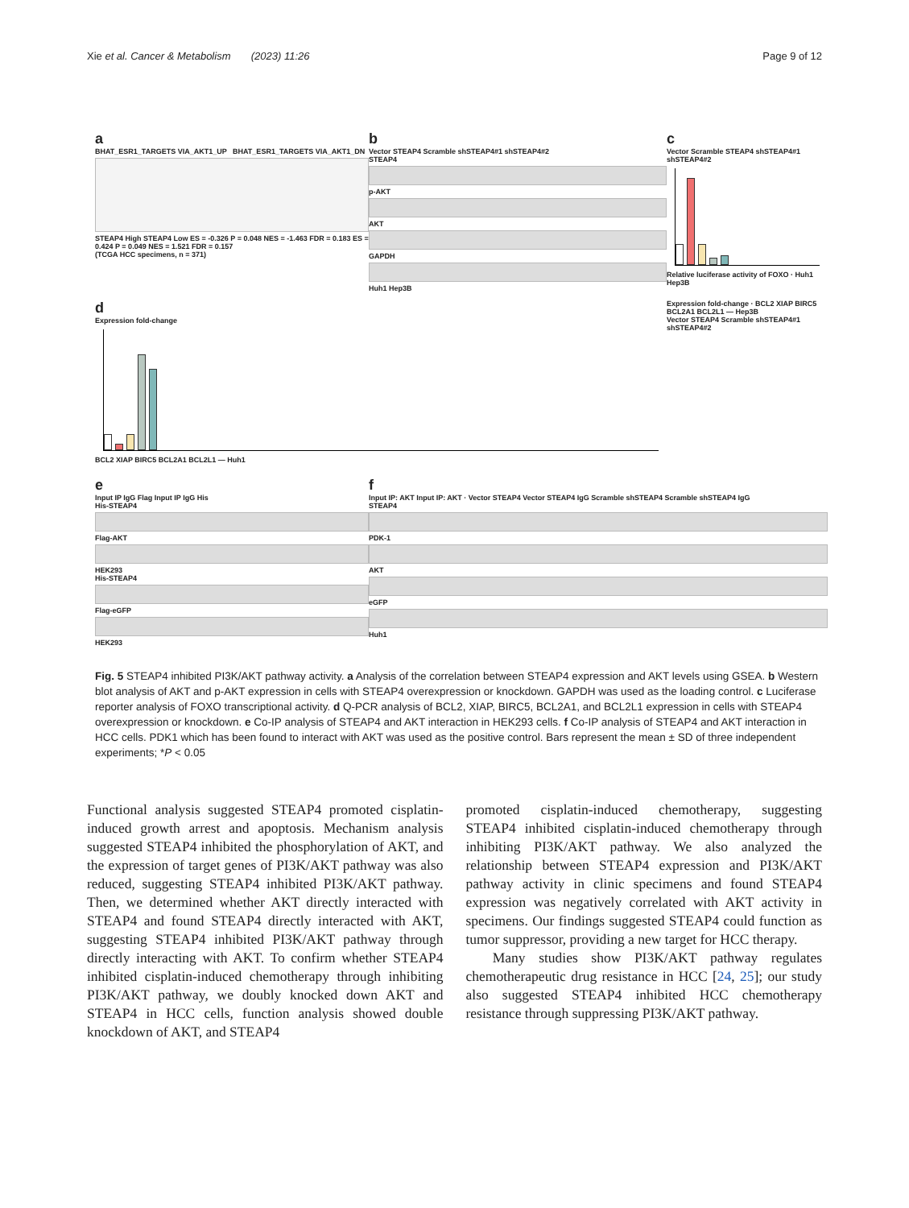Xie et al. Cancer & Metabolism (2023) 11:26 Page 9 of 12
a
BHAT_ESR1_TARGETS VIA_AKT1_UP BHAT_ESR1_TARGETS VIA_AKT1_DN
STEAP4 High STEAP4 Low ES = -0.326 P = 0.048 NES = -1.463 FDR = 0.183 ES = 0.424 P = 0.049 NES = 1.521 FDR = 0.157
(TCGA HCC specimens, n = 371)
b
Vector STEAP4 Scramble shSTEAP4#1 shSTEAP4#2
STEAP4
p-AKT
AKT
GAPDH
Huh1 Hep3B
c
Vector Scramble STEAP4 shSTEAP4#1 shSTEAP4#2
Relative luciferase activity of FOXO · Huh1 Hep3B
d
Expression fold-change
BCL2 XIAP BIRC5 BCL2A1 BCL2L1 — Huh1
Expression fold-change · BCL2 XIAP BIRC5 BCL2A1 BCL2L1 — Hep3B
Vector STEAP4 Scramble shSTEAP4#1 shSTEAP4#2
e
Input IP IgG Flag Input IP IgG His
His-STEAP4
Flag-AKT
HEK293
His-STEAP4
Flag-eGFP
HEK293
f
Input IP: AKT Input IP: AKT · Vector STEAP4 Vector STEAP4 IgG Scramble shSTEAP4 Scramble shSTEAP4 IgG
STEAP4
PDK-1
AKT
eGFP
Huh1
Fig. 5 STEAP4 inhibited PI3K/AKT pathway activity. a Analysis of the correlation between STEAP4 expression and AKT levels using GSEA. b Western blot analysis of AKT and p-AKT expression in cells with STEAP4 overexpression or knockdown. GAPDH was used as the loading control. c Luciferase reporter analysis of FOXO transcriptional activity. d Q-PCR analysis of BCL2, XIAP, BIRC5, BCL2A1, and BCL2L1 expression in cells with STEAP4 overexpression or knockdown. e Co-IP analysis of STEAP4 and AKT interaction in HEK293 cells. f Co-IP analysis of STEAP4 and AKT interaction in HCC cells. PDK1 which has been found to interact with AKT was used as the positive control. Bars represent the mean ± SD of three independent experiments; *P < 0.05
Functional analysis suggested STEAP4 promoted cisplatin-induced growth arrest and apoptosis. Mechanism analysis suggested STEAP4 inhibited the phosphorylation of AKT, and the expression of target genes of PI3K/AKT pathway was also reduced, suggesting STEAP4 inhibited PI3K/AKT pathway. Then, we determined whether AKT directly interacted with STEAP4 and found STEAP4 directly interacted with AKT, suggesting STEAP4 inhibited PI3K/AKT pathway through directly interacting with AKT. To confirm whether STEAP4 inhibited cisplatin-induced chemotherapy through inhibiting PI3K/AKT pathway, we doubly knocked down AKT and STEAP4 in HCC cells, function analysis showed double knockdown of AKT, and STEAP4
promoted cisplatin-induced chemotherapy, suggesting STEAP4 inhibited cisplatin-induced chemotherapy through inhibiting PI3K/AKT pathway. We also analyzed the relationship between STEAP4 expression and PI3K/AKT pathway activity in clinic specimens and found STEAP4 expression was negatively correlated with AKT activity in specimens. Our findings suggested STEAP4 could function as tumor suppressor, providing a new target for HCC therapy.
Many studies show PI3K/AKT pathway regulates chemotherapeutic drug resistance in HCC [24, 25]; our study also suggested STEAP4 inhibited HCC chemotherapy resistance through suppressing PI3K/AKT pathway.